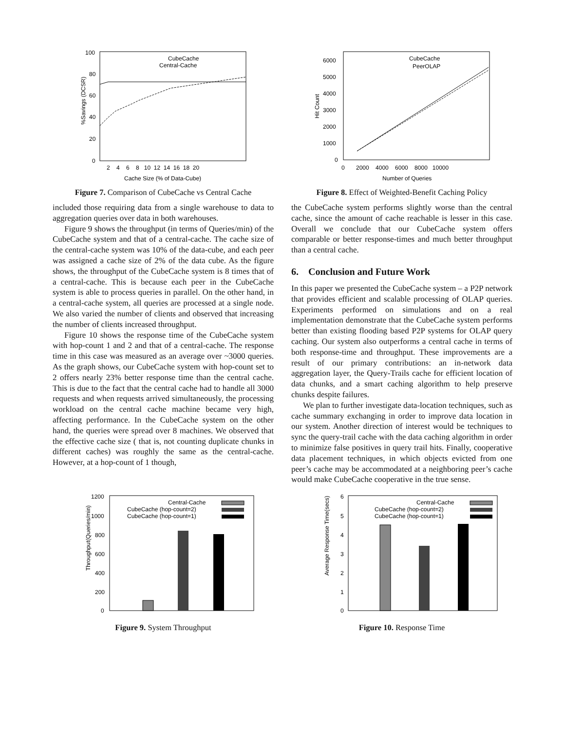100
80
60
40
20
0
%Savings (DCSR)
2 4 6 8 10 12 14 16 18 20
Cache Size (% of Data-Cube)
CubeCache
Central-Cache
Figure 7. Comparison of CubeCache vs Central Cache
6000
5000
4000
3000
2000
1000
0
Hit Count
0 2000 4000 6000 8000 10000
Number of Queries
CubeCache
PeerOLAP
Figure 8. Effect of Weighted-Benefit Caching Policy
included those requiring data from a single warehouse to data to aggregation queries over data in both warehouses.
Figure 9 shows the throughput (in terms of Queries/min) of the CubeCache system and that of a central-cache. The cache size of the central-cache system was 10% of the data-cube, and each peer was assigned a cache size of 2% of the data cube. As the figure shows, the throughput of the CubeCache system is 8 times that of a central-cache. This is because each peer in the CubeCache system is able to process queries in parallel. On the other hand, in a central-cache system, all queries are processed at a single node. We also varied the number of clients and observed that increasing the number of clients increased throughput.
Figure 10 shows the response time of the CubeCache system with hop-count 1 and 2 and that of a central-cache. The response time in this case was measured as an average over ~3000 queries. As the graph shows, our CubeCache system with hop-count set to 2 offers nearly 23% better response time than the central cache. This is due to the fact that the central cache had to handle all 3000 requests and when requests arrived simultaneously, the processing workload on the central cache machine became very high, affecting performance. In the CubeCache system on the other hand, the queries were spread over 8 machines. We observed that the effective cache size ( that is, not counting duplicate chunks in different caches) was roughly the same as the central-cache. However, at a hop-count of 1 though,
the CubeCache system performs slightly worse than the central cache, since the amount of cache reachable is lesser in this case. Overall we conclude that our CubeCache system offers comparable or better response-times and much better throughput than a central cache.
6. Conclusion and Future Work
In this paper we presented the CubeCache system – a P2P network that provides efficient and scalable processing of OLAP queries. Experiments performed on simulations and on a real implementation demonstrate that the CubeCache system performs better than existing flooding based P2P systems for OLAP query caching. Our system also outperforms a central cache in terms of both response-time and throughput. These improvements are a result of our primary contributions: an in-network data aggregation layer, the Query-Trails cache for efficient location of data chunks, and a smart caching algorithm to help preserve chunks despite failures.
We plan to further investigate data-location techniques, such as cache summary exchanging in order to improve data location in our system. Another direction of interest would be techniques to sync the query-trail cache with the data caching algorithm in order to minimize false positives in query trail hits. Finally, cooperative data placement techniques, in which objects evicted from one peer’s cache may be accommodated at a neighboring peer’s cache would make CubeCache cooperative in the true sense.
1200
1000
800
600
400
200
0
Throughput(Queries/min)
Central-Cache
CubeCache (hop-count=2)
CubeCache (hop-count=1)
Figure 9. System Throughput
6
5
4
3
2
1
0
Average Response Time(secs)
Central-Cache
CubeCache (hop-count=2)
CubeCache (hop-count=1)
Figure 10. Response Time